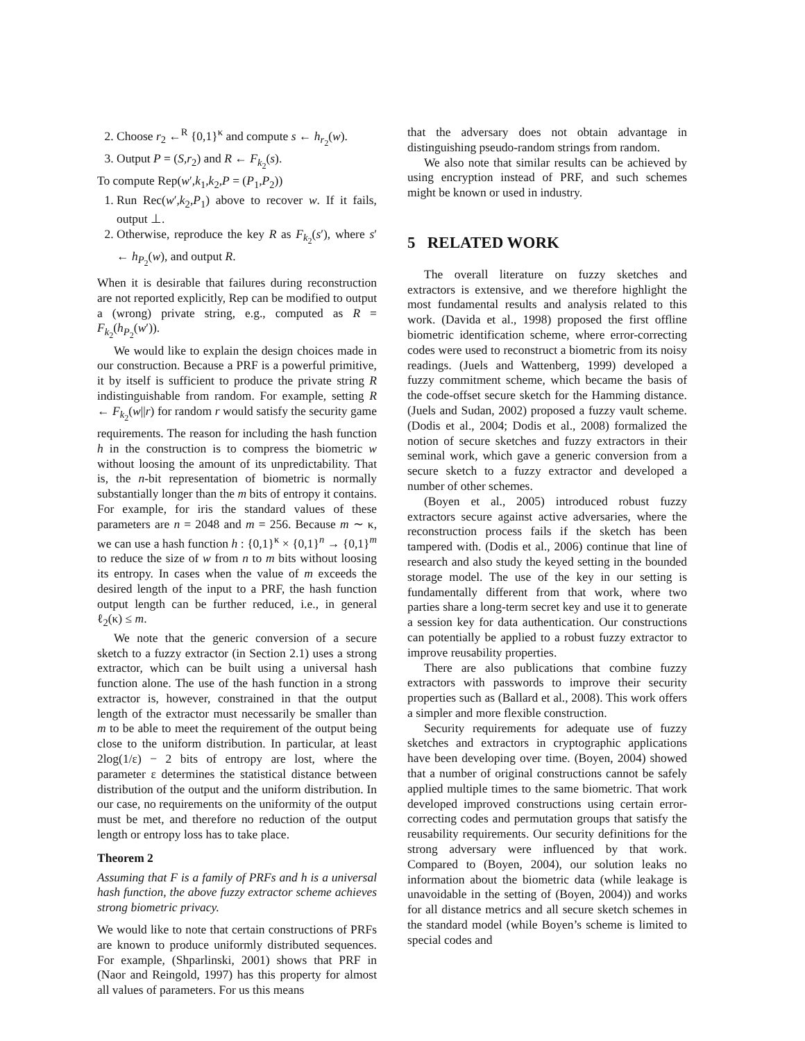2. Choose r<sub>2</sub> ←<sup>R</sup> {0,1}<sup>κ</sup> and compute s ← h<sub>r<sub>2</sub></sub>(w).
3. Output P = (S,r<sub>2</sub>) and R ← F<sub>k<sub>2</sub></sub>(s).
To compute Rep(w′,k<sub>1</sub>,k<sub>2</sub>,P = (P<sub>1</sub>,P<sub>2</sub>))
1. Run Rec(w′,k<sub>2</sub>,P<sub>1</sub>) above to recover w. If it fails, output ⊥.
2. Otherwise, reproduce the key R as F<sub>k<sub>2</sub></sub>(s′), where s′ ← h<sub>P<sub>2</sub></sub>(w), and output R.
When it is desirable that failures during reconstruction are not reported explicitly, Rep can be modified to output a (wrong) private string, e.g., computed as R = F<sub>k<sub>2</sub></sub>(h<sub>P<sub>2</sub></sub>(w′)).
We would like to explain the design choices made in our construction. Because a PRF is a powerful primitive, it by itself is sufficient to produce the private string R indistinguishable from random. For example, setting R ← F<sub>k<sub>2</sub></sub>(w||r) for random r would satisfy the security game requirements. The reason for including the hash function h in the construction is to compress the biometric w without loosing the amount of its unpredictability. That is, the n-bit representation of biometric is normally substantially longer than the m bits of entropy it contains. For example, for iris the standard values of these parameters are n = 2048 and m = 256. Because m ∼ κ, we can use a hash function h : {0,1}<sup>κ</sup> × {0,1}<sup>n</sup> → {0,1}<sup>m</sup> to reduce the size of w from n to m bits without loosing its entropy. In cases when the value of m exceeds the desired length of the input to a PRF, the hash function output length can be further reduced, i.e., in general ℓ<sub>2</sub>(κ) ≤ m.
We note that the generic conversion of a secure sketch to a fuzzy extractor (in Section 2.1) uses a strong extractor, which can be built using a universal hash function alone. The use of the hash function in a strong extractor is, however, constrained in that the output length of the extractor must necessarily be smaller than m to be able to meet the requirement of the output being close to the uniform distribution. In particular, at least 2log(1/ε) − 2 bits of entropy are lost, where the parameter ε determines the statistical distance between distribution of the output and the uniform distribution. In our case, no requirements on the uniformity of the output must be met, and therefore no reduction of the output length or entropy loss has to take place.
Theorem 2
Assuming that F is a family of PRFs and h is a universal hash function, the above fuzzy extractor scheme achieves strong biometric privacy.
We would like to note that certain constructions of PRFs are known to produce uniformly distributed sequences. For example, (Shparlinski, 2001) shows that PRF in (Naor and Reingold, 1997) has this property for almost all values of parameters. For us this means
that the adversary does not obtain advantage in distinguishing pseudo-random strings from random.
We also note that similar results can be achieved by using encryption instead of PRF, and such schemes might be known or used in industry.
5 RELATED WORK
The overall literature on fuzzy sketches and extractors is extensive, and we therefore highlight the most fundamental results and analysis related to this work. (Davida et al., 1998) proposed the first offline biometric identification scheme, where error-correcting codes were used to reconstruct a biometric from its noisy readings. (Juels and Wattenberg, 1999) developed a fuzzy commitment scheme, which became the basis of the code-offset secure sketch for the Hamming distance. (Juels and Sudan, 2002) proposed a fuzzy vault scheme. (Dodis et al., 2004; Dodis et al., 2008) formalized the notion of secure sketches and fuzzy extractors in their seminal work, which gave a generic conversion from a secure sketch to a fuzzy extractor and developed a number of other schemes.
(Boyen et al., 2005) introduced robust fuzzy extractors secure against active adversaries, where the reconstruction process fails if the sketch has been tampered with. (Dodis et al., 2006) continue that line of research and also study the keyed setting in the bounded storage model. The use of the key in our setting is fundamentally different from that work, where two parties share a long-term secret key and use it to generate a session key for data authentication. Our constructions can potentially be applied to a robust fuzzy extractor to improve reusability properties.
There are also publications that combine fuzzy extractors with passwords to improve their security properties such as (Ballard et al., 2008). This work offers a simpler and more flexible construction.
Security requirements for adequate use of fuzzy sketches and extractors in cryptographic applications have been developing over time. (Boyen, 2004) showed that a number of original constructions cannot be safely applied multiple times to the same biometric. That work developed improved constructions using certain error-correcting codes and permutation groups that satisfy the reusability requirements. Our security definitions for the strong adversary were influenced by that work. Compared to (Boyen, 2004), our solution leaks no information about the biometric data (while leakage is unavoidable in the setting of (Boyen, 2004)) and works for all distance metrics and all secure sketch schemes in the standard model (while Boyen’s scheme is limited to special codes and